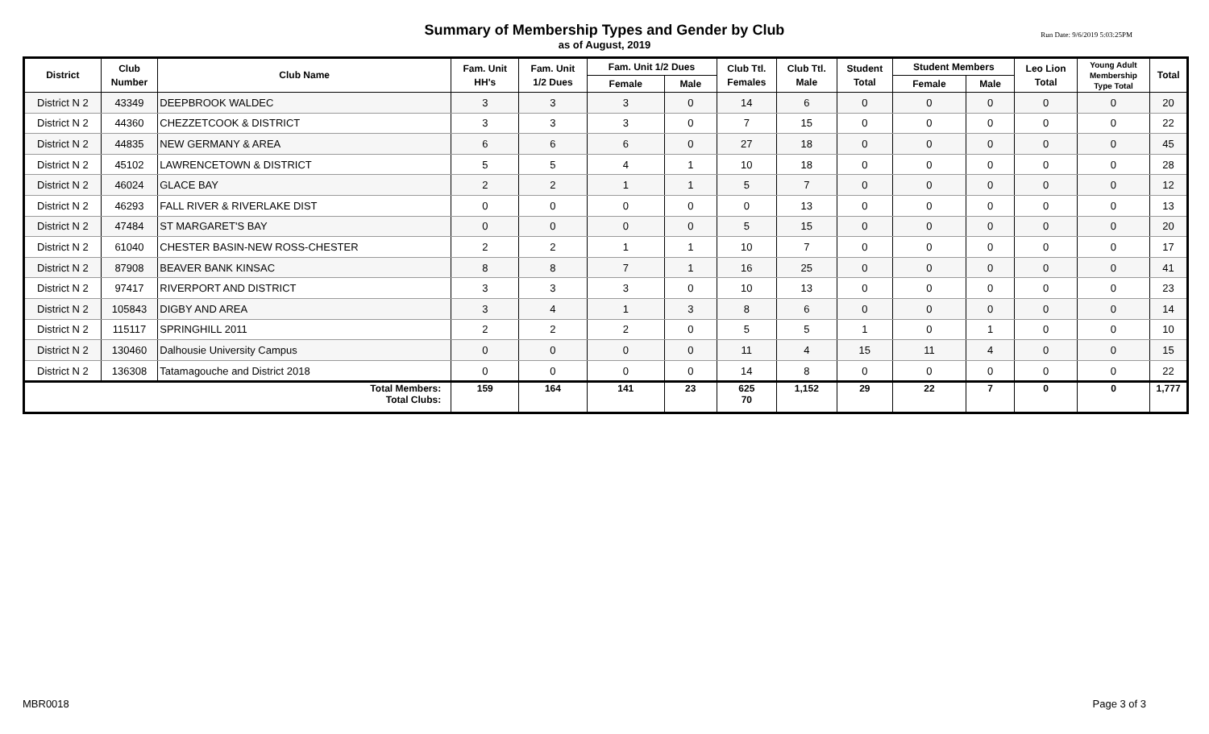Summary of Membership Types and Gender by Club
as of August, 2019
Run Date: 9/6/2019 5:03:25PM
| District | Club Number | Club Name | Fam. Unit HH's | Fam. Unit 1/2 Dues | Fam. Unit 1/2 Dues | | Club Ttl. Females | Club Ttl. Male | Student Total | Student Members | | Leo Lion Total | Young Adult Membership Type Total | Total |
| --- | --- | --- | --- | --- | --- | --- | --- | --- | --- | --- | --- | --- | --- | --- |
| | | | | | Female | Male | | | | Female | Male | | | |
| District N 2 | 43349 | DEEPBROOK WALDEC | 3 | 3 | 3 | 0 | 14 | 6 | 0 | 0 | 0 | 0 | 0 | 20 |
| District N 2 | 44360 | CHEZZETCOOK & DISTRICT | 3 | 3 | 3 | 0 | 7 | 15 | 0 | 0 | 0 | 0 | 0 | 22 |
| District N 2 | 44835 | NEW GERMANY & AREA | 6 | 6 | 6 | 0 | 27 | 18 | 0 | 0 | 0 | 0 | 0 | 45 |
| District N 2 | 45102 | LAWRENCETOWN & DISTRICT | 5 | 5 | 4 | 1 | 10 | 18 | 0 | 0 | 0 | 0 | 0 | 28 |
| District N 2 | 46024 | GLACE BAY | 2 | 2 | 1 | 1 | 5 | 7 | 0 | 0 | 0 | 0 | 0 | 12 |
| District N 2 | 46293 | FALL RIVER & RIVERLAKE DIST | 0 | 0 | 0 | 0 | 0 | 13 | 0 | 0 | 0 | 0 | 0 | 13 |
| District N 2 | 47484 | ST MARGARET'S BAY | 0 | 0 | 0 | 0 | 5 | 15 | 0 | 0 | 0 | 0 | 0 | 20 |
| District N 2 | 61040 | CHESTER BASIN-NEW ROSS-CHESTER | 2 | 2 | 1 | 1 | 10 | 7 | 0 | 0 | 0 | 0 | 0 | 17 |
| District N 2 | 87908 | BEAVER BANK KINSAC | 8 | 8 | 7 | 1 | 16 | 25 | 0 | 0 | 0 | 0 | 0 | 41 |
| District N 2 | 97417 | RIVERPORT AND DISTRICT | 3 | 3 | 3 | 0 | 10 | 13 | 0 | 0 | 0 | 0 | 0 | 23 |
| District N 2 | 105843 | DIGBY AND AREA | 3 | 4 | 1 | 3 | 8 | 6 | 0 | 0 | 0 | 0 | 0 | 14 |
| District N 2 | 115117 | SPRINGHILL 2011 | 2 | 2 | 2 | 0 | 5 | 5 | 1 | 0 | 1 | 0 | 0 | 10 |
| District N 2 | 130460 | Dalhousie University Campus | 0 | 0 | 0 | 0 | 11 | 4 | 15 | 11 | 4 | 0 | 0 | 15 |
| District N 2 | 136308 | Tatamagouche and District 2018 | 0 | 0 | 0 | 0 | 14 | 8 | 0 | 0 | 0 | 0 | 0 | 22 |
| Total Members: Total Clubs: | | | 159 | 164 | 141 | 23 | 625 70 | 1,152 | 29 | 22 | 7 | 0 | 0 | 1,777 |
MBR0018 Page 3 of 3